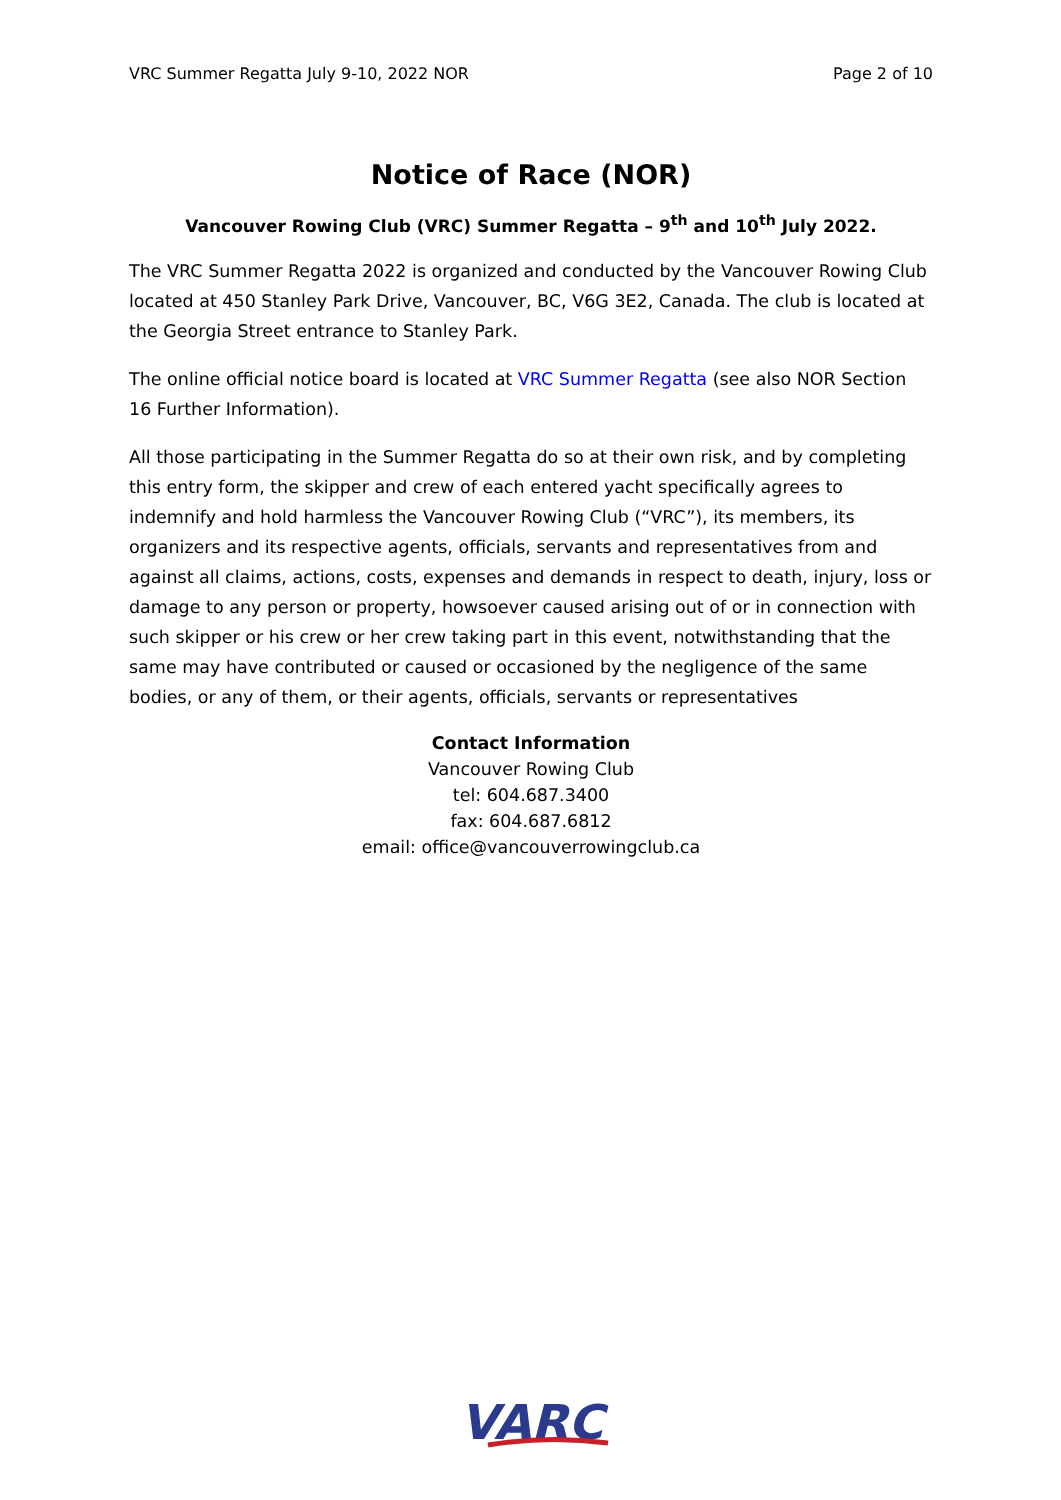VRC Summer Regatta July 9-10, 2022 NOR Page 2 of 10
Notice of Race (NOR)
Vancouver Rowing Club (VRC) Summer Regatta – 9<sup>th</sup> and 10<sup>th</sup> July 2022.
The VRC Summer Regatta 2022 is organized and conducted by the Vancouver Rowing Club located at 450 Stanley Park Drive, Vancouver, BC, V6G 3E2, Canada. The club is located at the Georgia Street entrance to Stanley Park.
The online official notice board is located at VRC Summer Regatta (see also NOR Section 16 Further Information).
All those participating in the Summer Regatta do so at their own risk, and by completing this entry form, the skipper and crew of each entered yacht specifically agrees to indemnify and hold harmless the Vancouver Rowing Club (“VRC”), its members, its organizers and its respective agents, officials, servants and representatives from and against all claims, actions, costs, expenses and demands in respect to death, injury, loss or damage to any person or property, howsoever caused arising out of or in connection with such skipper or his crew or her crew taking part in this event, notwithstanding that the same may have contributed or caused or occasioned by the negligence of the same bodies, or any of them, or their agents, officials, servants or representatives
Contact Information
Vancouver Rowing Club
tel: 604.687.3400
fax: 604.687.6812
email: office@vancouverrowingclub.ca
VARC